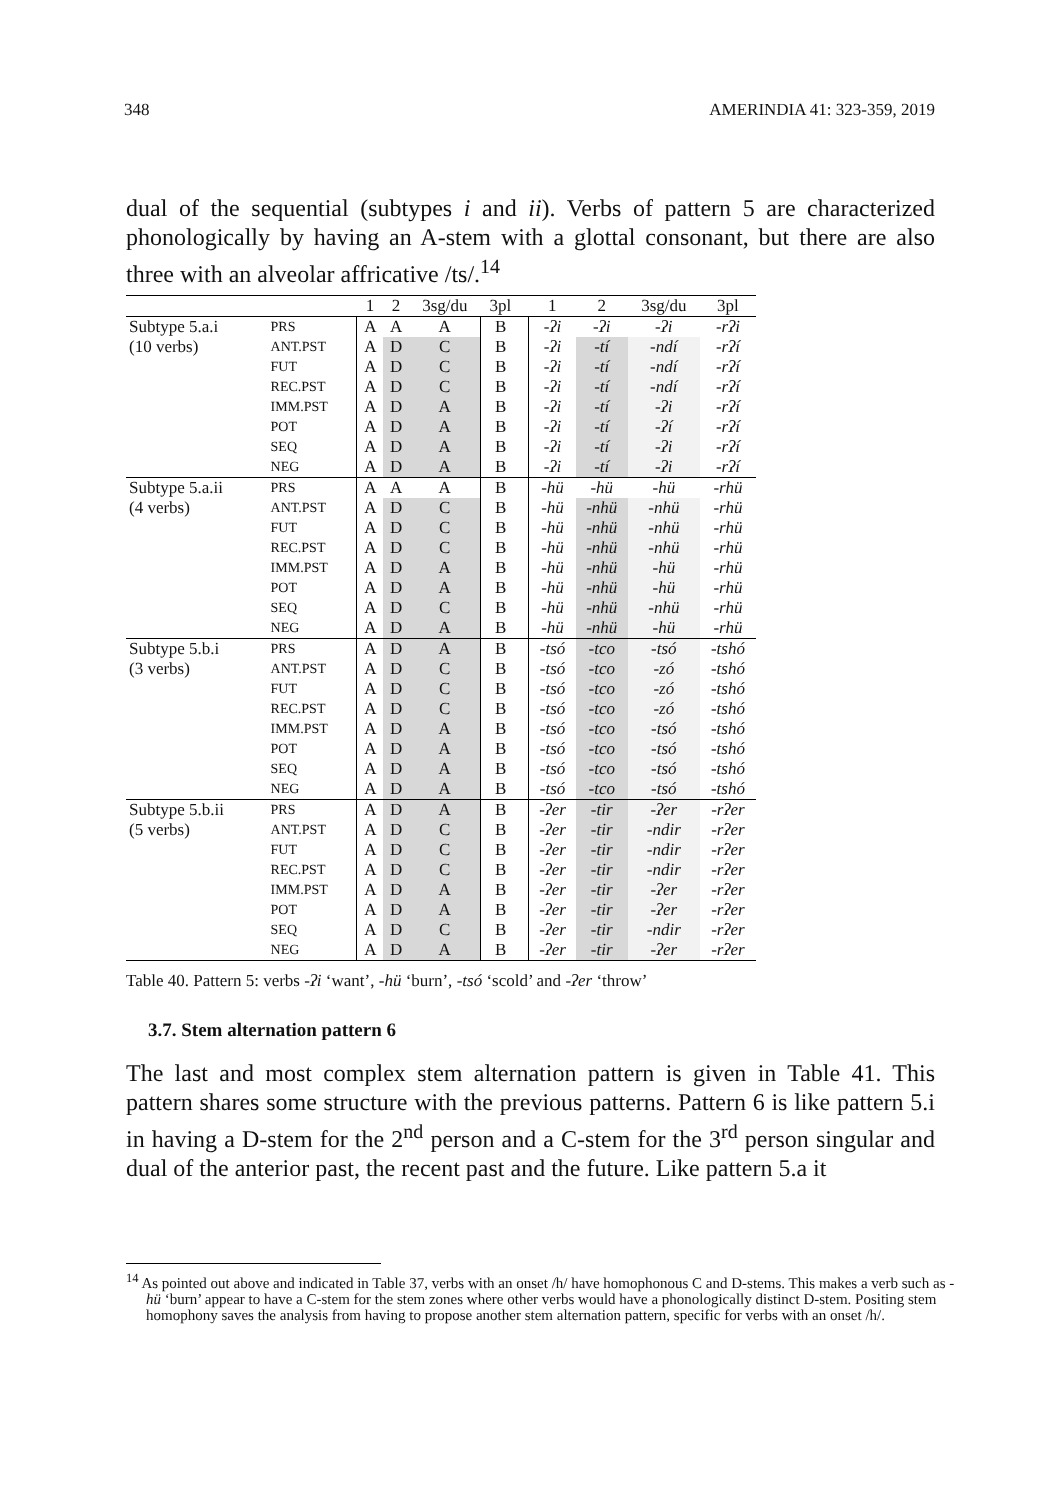348 AMERINDIA 41: 323-359, 2019
dual of the sequential (subtypes i and ii). Verbs of pattern 5 are characterized phonologically by having an A-stem with a glottal consonant, but there are also three with an alveolar affricative /ts/.<sup>14</sup>
| | | 1 | 2 | 3sg/du | 3pl | | 1 | 2 | 3sg/du | 3pl |
| --- | --- | --- | --- | --- | --- | --- | --- | --- | --- | --- |
| Subtype 5.a.i | PRS | A | A | A | B | | -ʔi | -ʔi | -ʔi | -rʔi |
| (10 verbs) | ANT.PST | A | D | C | B | | -ʔi | -tí | -ndí | -rʔí |
| | FUT | A | D | C | B | | -ʔi | -tí | -ndí | -rʔí |
| | REC.PST | A | D | C | B | | -ʔi | -tí | -ndí | -rʔí |
| | IMM.PST | A | D | A | B | | -ʔi | -tí | -ʔi | -rʔí |
| | POT | A | D | A | B | | -ʔi | -tí | -ʔí | -rʔí |
| | SEQ | A | D | A | B | | -ʔi | -tí | -ʔi | -rʔí |
| | NEG | A | D | A | B | | -ʔi | -tí | -ʔi | -rʔí |
| Subtype 5.a.ii | PRS | A | A | A | B | | -hü | -hü | -hü | -rhü |
| (4 verbs) | ANT.PST | A | D | C | B | | -hü | -nhü | -nhü | -rhü |
| | FUT | A | D | C | B | | -hü | -nhü | -nhü | -rhü |
| | REC.PST | A | D | C | B | | -hü | -nhü | -nhü | -rhü |
| | IMM.PST | A | D | A | B | | -hü | -nhü | -hü | -rhü |
| | POT | A | D | A | B | | -hü | -nhü | -hü | -rhü |
| | SEQ | A | D | C | B | | -hü | -nhü | -nhü | -rhü |
| | NEG | A | D | A | B | | -hü | -nhü | -hü | -rhü |
| Subtype 5.b.i | PRS | A | D | A | B | | -tsó | -tco | -tsó | -tshó |
| (3 verbs) | ANT.PST | A | D | C | B | | -tsó | -tco | -zó | -tshó |
| | FUT | A | D | C | B | | -tsó | -tco | -zó | -tshó |
| | REC.PST | A | D | C | B | | -tsó | -tco | -zó | -tshó |
| | IMM.PST | A | D | A | B | | -tsó | -tco | -tsó | -tshó |
| | POT | A | D | A | B | | -tsó | -tco | -tsó | -tshó |
| | SEQ | A | D | A | B | | -tsó | -tco | -tsó | -tshó |
| | NEG | A | D | A | B | | -tsó | -tco | -tsó | -tshó |
| Subtype 5.b.ii | PRS | A | D | A | B | | -ʔer | -tir | -ʔer | -rʔer |
| (5 verbs) | ANT.PST | A | D | C | B | | -ʔer | -tir | -ndir | -rʔer |
| | FUT | A | D | C | B | | -ʔer | -tir | -ndir | -rʔer |
| | REC.PST | A | D | C | B | | -ʔer | -tir | -ndir | -rʔer |
| | IMM.PST | A | D | A | B | | -ʔer | -tir | -ʔer | -rʔer |
| | POT | A | D | A | B | | -ʔer | -tir | -ʔer | -rʔer |
| | SEQ | A | D | C | B | | -ʔer | -tir | -ndir | -rʔer |
| | NEG | A | D | A | B | | -ʔer | -tir | -ʔer | -rʔer |
Table 40. Pattern 5: verbs -ʔi ‘want’, -hü ‘burn’, -tsó ‘scold’ and -ʔer ‘throw’
3.7. Stem alternation pattern 6
The last and most complex stem alternation pattern is given in Table 41. This pattern shares some structure with the previous patterns. Pattern 6 is like pattern 5.i in having a D-stem for the 2<sup>nd</sup> person and a C-stem for the 3<sup>rd</sup> person singular and dual of the anterior past, the recent past and the future. Like pattern 5.a it
<sup>14</sup> As pointed out above and indicated in Table 37, verbs with an onset /h/ have homophonous C and D-stems. This makes a verb such as -hü ‘burn’ appear to have a C-stem for the stem zones where other verbs would have a phonologically distinct D-stem. Positing stem homophony saves the analysis from having to propose another stem alternation pattern, specific for verbs with an onset /h/.